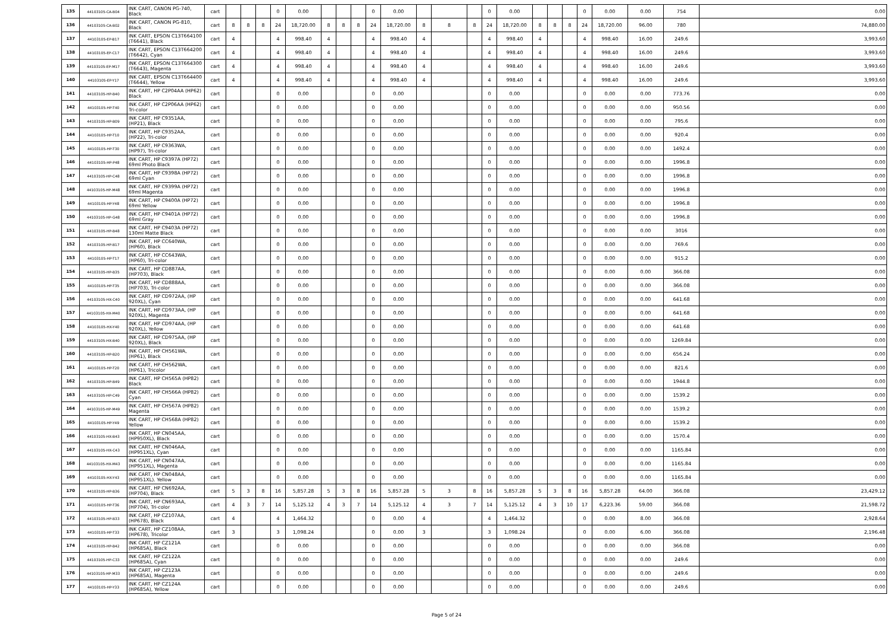| 135 | 44103105-CA-B04 | INK CART, CANON PG-740, Black | cart | | | | 0 | 0.00 | | | | 0 | 0.00 | | | | 0 | 0.00 | | | | 0 | 0.00 | 0.00 | 754 | 0.00 |
| 136 | 44103105-CA-B02 | INK CART, CANON PG-810, Black | cart | 8 | 8 | 8 | 24 | 18,720.00 | 8 | 8 | 8 | 24 | 18,720.00 | 8 | 8 | 8 | 24 | 18,720.00 | 8 | 8 | 8 | 24 | 18,720.00 | 96.00 | 780 | 74,880.00 |
| 137 | 44103105-EP-B17 | INK CART, EPSON C13T664100 (T6641), Black | cart | 4 | | | 4 | 998.40 | 4 | | | 4 | 998.40 | 4 | | | 4 | 998.40 | 4 | | | 4 | 998.40 | 16.00 | 249.6 | 3,993.60 |
| 138 | 44103105-EP-C17 | INK CART, EPSON C13T664200 (T6642), Cyan | cart | 4 | | | 4 | 998.40 | 4 | | | 4 | 998.40 | 4 | | | 4 | 998.40 | 4 | | | 4 | 998.40 | 16.00 | 249.6 | 3,993.60 |
| 139 | 44103105-EP-M17 | INK CART, EPSON C13T664300 (T6643), Magenta | cart | 4 | | | 4 | 998.40 | 4 | | | 4 | 998.40 | 4 | | | 4 | 998.40 | 4 | | | 4 | 998.40 | 16.00 | 249.6 | 3,993.60 |
| 140 | 44103105-EP-Y17 | INK CART, EPSON C13T664400 (T6644), Yellow | cart | 4 | | | 4 | 998.40 | 4 | | | 4 | 998.40 | 4 | | | 4 | 998.40 | 4 | | | 4 | 998.40 | 16.00 | 249.6 | 3,993.60 |
| 141 | 44103105-HP-B40 | INK CART, HP C2P04AA (HP62) Black | cart | | | | 0 | 0.00 | | | | 0 | 0.00 | | | | 0 | 0.00 | | | | 0 | 0.00 | 0.00 | 773.76 | 0.00 |
| 142 | 44103105-HP-T40 | INK CART, HP C2P06AA (HP62) Tri-color | cart | | | | 0 | 0.00 | | | | 0 | 0.00 | | | | 0 | 0.00 | | | | 0 | 0.00 | 0.00 | 950.56 | 0.00 |
| 143 | 44103105-HP-B09 | INK CART, HP C9351AA, (HP21), Black | cart | | | | 0 | 0.00 | | | | 0 | 0.00 | | | | 0 | 0.00 | | | | 0 | 0.00 | 0.00 | 795.6 | 0.00 |
| 144 | 44103105-HP-T10 | INK CART, HP C9352AA, (HP22), Tri-color | cart | | | | 0 | 0.00 | | | | 0 | 0.00 | | | | 0 | 0.00 | | | | 0 | 0.00 | 0.00 | 920.4 | 0.00 |
| 145 | 44103105-HP-T30 | INK CART, HP C9363WA, (HP97), Tri-color | cart | | | | 0 | 0.00 | | | | 0 | 0.00 | | | | 0 | 0.00 | | | | 0 | 0.00 | 0.00 | 1492.4 | 0.00 |
| 146 | 44103105-HP-P48 | INK CART, HP C9397A (HP72) 69ml Photo Black | cart | | | | 0 | 0.00 | | | | 0 | 0.00 | | | | 0 | 0.00 | | | | 0 | 0.00 | 0.00 | 1996.8 | 0.00 |
| 147 | 44103105-HP-C48 | INK CART, HP C9398A (HP72) 69ml Cyan | cart | | | | 0 | 0.00 | | | | 0 | 0.00 | | | | 0 | 0.00 | | | | 0 | 0.00 | 0.00 | 1996.8 | 0.00 |
| 148 | 44103105-HP-M48 | INK CART, HP C9399A (HP72) 69ml Magenta | cart | | | | 0 | 0.00 | | | | 0 | 0.00 | | | | 0 | 0.00 | | | | 0 | 0.00 | 0.00 | 1996.8 | 0.00 |
| 149 | 44103105-HP-Y48 | INK CART, HP C9400A (HP72) 69ml Yellow | cart | | | | 0 | 0.00 | | | | 0 | 0.00 | | | | 0 | 0.00 | | | | 0 | 0.00 | 0.00 | 1996.8 | 0.00 |
| 150 | 44103105-HP-G48 | INK CART, HP C9401A (HP72) 69ml Gray | cart | | | | 0 | 0.00 | | | | 0 | 0.00 | | | | 0 | 0.00 | | | | 0 | 0.00 | 0.00 | 1996.8 | 0.00 |
| 151 | 44103105-HP-B48 | INK CART, HP C9403A (HP72) 130ml Matte Black | cart | | | | 0 | 0.00 | | | | 0 | 0.00 | | | | 0 | 0.00 | | | | 0 | 0.00 | 0.00 | 3016 | 0.00 |
| 152 | 44103105-HP-B17 | INK CART, HP CC640WA, (HP60), Black | cart | | | | 0 | 0.00 | | | | 0 | 0.00 | | | | 0 | 0.00 | | | | 0 | 0.00 | 0.00 | 769.6 | 0.00 |
| 153 | 44103105-HP-T17 | INK CART, HP CC643WA, (HP60), Tri-color | cart | | | | 0 | 0.00 | | | | 0 | 0.00 | | | | 0 | 0.00 | | | | 0 | 0.00 | 0.00 | 915.2 | 0.00 |
| 154 | 44103105-HP-B35 | INK CART, HP CD887AA, (HP703), Black | cart | | | | 0 | 0.00 | | | | 0 | 0.00 | | | | 0 | 0.00 | | | | 0 | 0.00 | 0.00 | 366.08 | 0.00 |
| 155 | 44103105-HP-T35 | INK CART, HP CD888AA, (HP703), Tri-color | cart | | | | 0 | 0.00 | | | | 0 | 0.00 | | | | 0 | 0.00 | | | | 0 | 0.00 | 0.00 | 366.08 | 0.00 |
| 156 | 44103105-HX-C40 | INK CART, HP CD972AA, (HP 920XL), Cyan | cart | | | | 0 | 0.00 | | | | 0 | 0.00 | | | | 0 | 0.00 | | | | 0 | 0.00 | 0.00 | 641.68 | 0.00 |
| 157 | 44103105-HX-M40 | INK CART, HP CD973AA, (HP 920XL), Magenta | cart | | | | 0 | 0.00 | | | | 0 | 0.00 | | | | 0 | 0.00 | | | | 0 | 0.00 | 0.00 | 641.68 | 0.00 |
| 158 | 44103105-HX-Y40 | INK CART, HP CD974AA, (HP 920XL), Yellow | cart | | | | 0 | 0.00 | | | | 0 | 0.00 | | | | 0 | 0.00 | | | | 0 | 0.00 | 0.00 | 641.68 | 0.00 |
| 159 | 44103105-HX-B40 | INK CART, HP CD975AA, (HP 920XL), Black | cart | | | | 0 | 0.00 | | | | 0 | 0.00 | | | | 0 | 0.00 | | | | 0 | 0.00 | 0.00 | 1269.84 | 0.00 |
| 160 | 44103105-HP-B20 | INK CART, HP CH561WA, (HP61), Black | cart | | | | 0 | 0.00 | | | | 0 | 0.00 | | | | 0 | 0.00 | | | | 0 | 0.00 | 0.00 | 656.24 | 0.00 |
| 161 | 44103105-HP-T20 | INK CART, HP CH562WA, (HP61), Tricolor | cart | | | | 0 | 0.00 | | | | 0 | 0.00 | | | | 0 | 0.00 | | | | 0 | 0.00 | 0.00 | 821.6 | 0.00 |
| 162 | 44103105-HP-B49 | INK CART, HP CH565A (HP82) Black | cart | | | | 0 | 0.00 | | | | 0 | 0.00 | | | | 0 | 0.00 | | | | 0 | 0.00 | 0.00 | 1944.8 | 0.00 |
| 163 | 44103105-HP-C49 | INK CART, HP CH566A (HP82) Cyan | cart | | | | 0 | 0.00 | | | | 0 | 0.00 | | | | 0 | 0.00 | | | | 0 | 0.00 | 0.00 | 1539.2 | 0.00 |
| 164 | 44103105-HP-M49 | INK CART, HP CH567A (HP82) Magenta | cart | | | | 0 | 0.00 | | | | 0 | 0.00 | | | | 0 | 0.00 | | | | 0 | 0.00 | 0.00 | 1539.2 | 0.00 |
| 165 | 44103105-HP-Y49 | INK CART, HP CH568A (HP82) Yellow | cart | | | | 0 | 0.00 | | | | 0 | 0.00 | | | | 0 | 0.00 | | | | 0 | 0.00 | 0.00 | 1539.2 | 0.00 |
| 166 | 44103105-HX-B43 | INK CART, HP CN045AA, (HP950XL), Black | cart | | | | 0 | 0.00 | | | | 0 | 0.00 | | | | 0 | 0.00 | | | | 0 | 0.00 | 0.00 | 1570.4 | 0.00 |
| 167 | 44103105-HX-C43 | INK CART, HP CN046AA, (HP951XL), Cyan | cart | | | | 0 | 0.00 | | | | 0 | 0.00 | | | | 0 | 0.00 | | | | 0 | 0.00 | 0.00 | 1165.84 | 0.00 |
| 168 | 44103105-HX-M43 | INK CART, HP CN047AA, (HP951XL), Magenta | cart | | | | 0 | 0.00 | | | | 0 | 0.00 | | | | 0 | 0.00 | | | | 0 | 0.00 | 0.00 | 1165.84 | 0.00 |
| 169 | 44103105-HX-Y43 | INK CART, HP CN048AA, (HP951XL). Yellow | cart | | | | 0 | 0.00 | | | | 0 | 0.00 | | | | 0 | 0.00 | | | | 0 | 0.00 | 0.00 | 1165.84 | 0.00 |
| 170 | 44103105-HP-B36 | INK CART, HP CN692AA, (HP704), Black | cart | 5 | 3 | 8 | 16 | 5,857.28 | 5 | 3 | 8 | 16 | 5,857.28 | 5 | 3 | 8 | 16 | 5,857.28 | 5 | 3 | 8 | 16 | 5,857.28 | 64.00 | 366.08 | 23,429.12 |
| 171 | 44103105-HP-T36 | INK CART, HP CN693AA, (HP704), Tri-color | cart | 4 | 3 | 7 | 14 | 5,125.12 | 4 | 3 | 7 | 14 | 5,125.12 | 4 | 3 | 7 | 14 | 5,125.12 | 4 | 3 | 10 | 17 | 6,223.36 | 59.00 | 366.08 | 21,598.72 |
| 172 | 44103105-HP-B33 | INK CART, HP CZ107AA, (HP678), Black | cart | 4 | | | 4 | 1,464.32 | | | | 0 | 0.00 | 4 | | | 4 | 1,464.32 | | | | 0 | 0.00 | 8.00 | 366.08 | 2,928.64 |
| 173 | 44103105-HP-T33 | INK CART, HP CZ108AA, (HP678), Tricolor | cart | 3 | | | 3 | 1,098.24 | | | | 0 | 0.00 | 3 | | | 3 | 1,098.24 | | | | 0 | 0.00 | 6.00 | 366.08 | 2,196.48 |
| 174 | 44103105-HP-B42 | INK CART, HP CZ121A (HP685A), Black | cart | | | | 0 | 0.00 | | | | 0 | 0.00 | | | | 0 | 0.00 | | | | 0 | 0.00 | 0.00 | 366.08 | 0.00 |
| 175 | 44103105-HP-C33 | INK CART, HP CZ122A (HP685A), Cyan | cart | | | | 0 | 0.00 | | | | 0 | 0.00 | | | | 0 | 0.00 | | | | 0 | 0.00 | 0.00 | 249.6 | 0.00 |
| 176 | 44103105-HP-M33 | INK CART, HP CZ123A (HP685A), Magenta | cart | | | | 0 | 0.00 | | | | 0 | 0.00 | | | | 0 | 0.00 | | | | 0 | 0.00 | 0.00 | 249.6 | 0.00 |
| 177 | 44103105-HP-Y33 | INK CART, HP CZ124A (HP685A), Yellow | cart | | | | 0 | 0.00 | | | | 0 | 0.00 | | | | 0 | 0.00 | | | | 0 | 0.00 | 0.00 | 249.6 | 0.00 |
Page 5 of 24